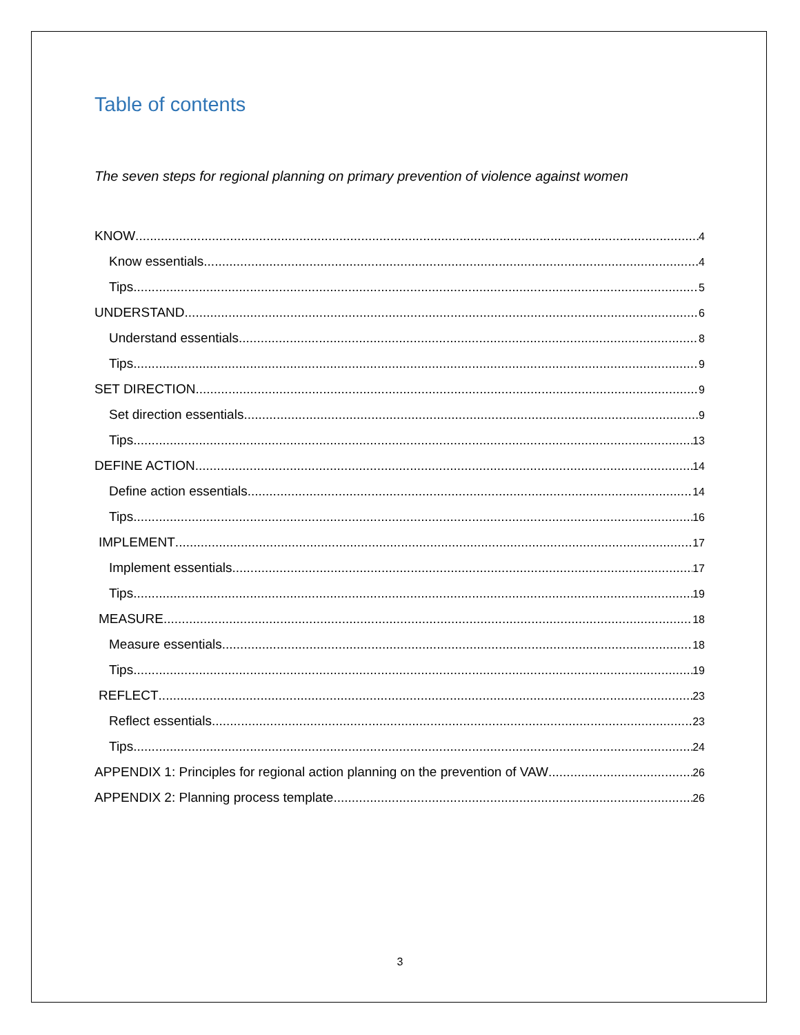Table of contents
The seven steps for regional planning on primary prevention of violence against women
KNOW 4
Know essentials 4
Tips 5
UNDERSTAND 6
Understand essentials 8
Tips 9
SET DIRECTION 9
Set direction essentials 9
Tips 13
DEFINE ACTION 14
Define action essentials 14
Tips 16
IMPLEMENT 17
Implement essentials 17
Tips 19
MEASURE 18
Measure essentials 18
Tips 19
REFLECT 23
Reflect essentials 23
Tips 24
APPENDIX 1: Principles for regional action planning on the prevention of VAW 26
APPENDIX 2: Planning process template 26
3